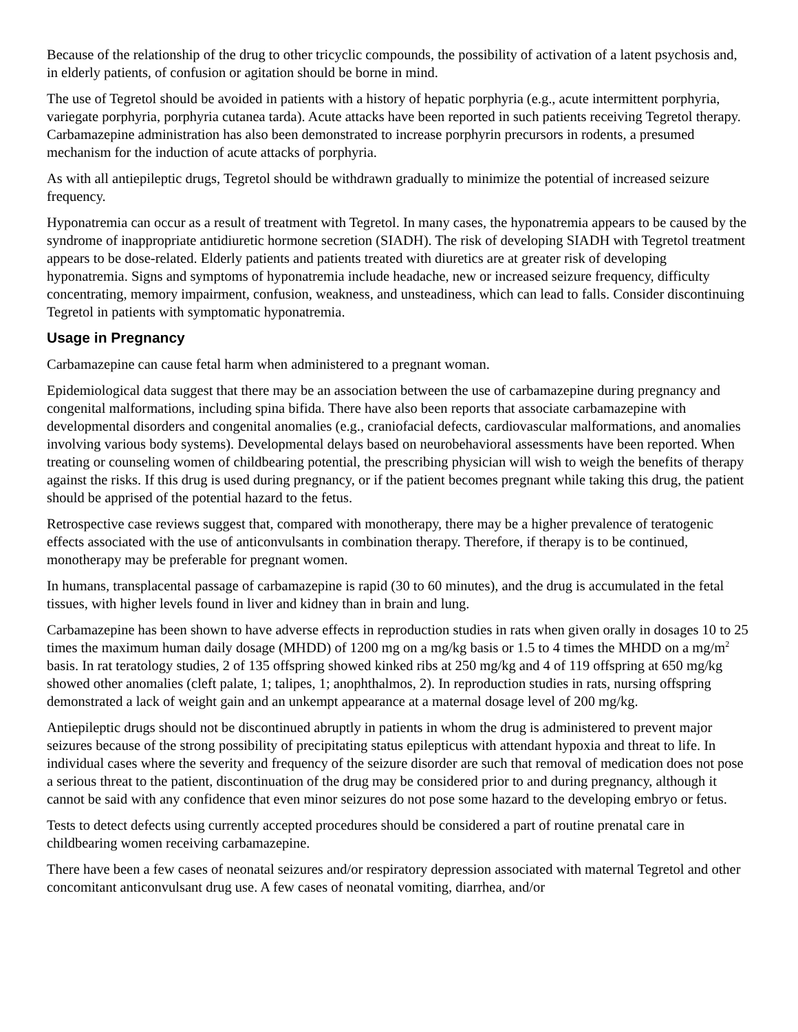Because of the relationship of the drug to other tricyclic compounds, the possibility of activation of a latent psychosis and, in elderly patients, of confusion or agitation should be borne in mind.
The use of Tegretol should be avoided in patients with a history of hepatic porphyria (e.g., acute intermittent porphyria, variegate porphyria, porphyria cutanea tarda). Acute attacks have been reported in such patients receiving Tegretol therapy. Carbamazepine administration has also been demonstrated to increase porphyrin precursors in rodents, a presumed mechanism for the induction of acute attacks of porphyria.
As with all antiepileptic drugs, Tegretol should be withdrawn gradually to minimize the potential of increased seizure frequency.
Hyponatremia can occur as a result of treatment with Tegretol. In many cases, the hyponatremia appears to be caused by the syndrome of inappropriate antidiuretic hormone secretion (SIADH). The risk of developing SIADH with Tegretol treatment appears to be dose-related. Elderly patients and patients treated with diuretics are at greater risk of developing hyponatremia. Signs and symptoms of hyponatremia include headache, new or increased seizure frequency, difficulty concentrating, memory impairment, confusion, weakness, and unsteadiness, which can lead to falls. Consider discontinuing Tegretol in patients with symptomatic hyponatremia.
Usage in Pregnancy
Carbamazepine can cause fetal harm when administered to a pregnant woman.
Epidemiological data suggest that there may be an association between the use of carbamazepine during pregnancy and congenital malformations, including spina bifida. There have also been reports that associate carbamazepine with developmental disorders and congenital anomalies (e.g., craniofacial defects, cardiovascular malformations, and anomalies involving various body systems). Developmental delays based on neurobehavioral assessments have been reported. When treating or counseling women of childbearing potential, the prescribing physician will wish to weigh the benefits of therapy against the risks. If this drug is used during pregnancy, or if the patient becomes pregnant while taking this drug, the patient should be apprised of the potential hazard to the fetus.
Retrospective case reviews suggest that, compared with monotherapy, there may be a higher prevalence of teratogenic effects associated with the use of anticonvulsants in combination therapy. Therefore, if therapy is to be continued, monotherapy may be preferable for pregnant women.
In humans, transplacental passage of carbamazepine is rapid (30 to 60 minutes), and the drug is accumulated in the fetal tissues, with higher levels found in liver and kidney than in brain and lung.
Carbamazepine has been shown to have adverse effects in reproduction studies in rats when given orally in dosages 10 to 25 times the maximum human daily dosage (MHDD) of 1200 mg on a mg/kg basis or 1.5 to 4 times the MHDD on a mg/m<sup>2</sup> basis. In rat teratology studies, 2 of 135 offspring showed kinked ribs at 250 mg/kg and 4 of 119 offspring at 650 mg/kg showed other anomalies (cleft palate, 1; talipes, 1; anophthalmos, 2). In reproduction studies in rats, nursing offspring demonstrated a lack of weight gain and an unkempt appearance at a maternal dosage level of 200 mg/kg.
Antiepileptic drugs should not be discontinued abruptly in patients in whom the drug is administered to prevent major seizures because of the strong possibility of precipitating status epilepticus with attendant hypoxia and threat to life. In individual cases where the severity and frequency of the seizure disorder are such that removal of medication does not pose a serious threat to the patient, discontinuation of the drug may be considered prior to and during pregnancy, although it cannot be said with any confidence that even minor seizures do not pose some hazard to the developing embryo or fetus.
Tests to detect defects using currently accepted procedures should be considered a part of routine prenatal care in childbearing women receiving carbamazepine.
There have been a few cases of neonatal seizures and/or respiratory depression associated with maternal Tegretol and other concomitant anticonvulsant drug use. A few cases of neonatal vomiting, diarrhea, and/or